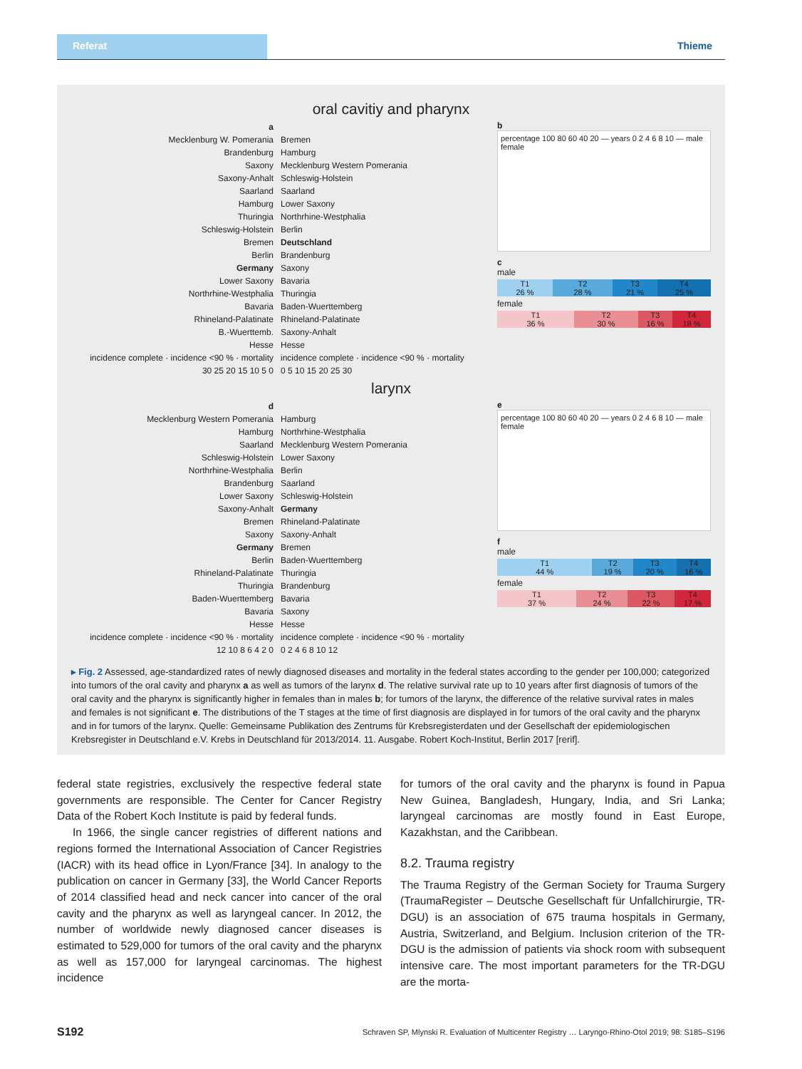Referat Thieme
oral cavitiy and pharynx
a
Mecklenburg W. Pomerania
Brandenburg
Saxony
Saxony-Anhalt
Saarland
Hamburg
Thuringia
Schleswig-Holstein
Bremen
Berlin
Germany
Lower Saxony
Northrhine-Westphalia
Bavaria
Rhineland-Palatinate
B.-Wuerttemb.
Hesse
incidence complete · incidence <90 % · mortality
30 25 20 15 10 5 0
Bremen
Hamburg
Mecklenburg Western Pomerania
Schleswig-Holstein
Saarland
Lower Saxony
Northrhine-Westphalia
Berlin
Deutschland
Brandenburg
Saxony
Bavaria
Thuringia
Baden-Wuerttemberg
Rhineland-Palatinate
Saxony-Anhalt
Hesse
incidence complete · incidence <90 % · mortality
0 5 10 15 20 25 30
b
percentage 100 80 60 40 20 — years 0 2 4 6 8 10 — male female
c
male
T1
26 %
T2
28 %
T3
21 %
T4
25 %
female
T1
36 %
T2
30 %
T3
16 %
T4
18 %
larynx
d
Mecklenburg Western Pomerania
Hamburg
Saarland
Schleswig-Holstein
Northrhine-Westphalia
Brandenburg
Lower Saxony
Saxony-Anhalt
Bremen
Saxony
Germany
Berlin
Rhineland-Palatinate
Thuringia
Baden-Wuerttemberg
Bavaria
Hesse
incidence complete · incidence <90 % · mortality
12 10 8 6 4 2 0
Hamburg
Northrhine-Westphalia
Mecklenburg Western Pomerania
Lower Saxony
Berlin
Saarland
Schleswig-Holstein
Germany
Rhineland-Palatinate
Saxony-Anhalt
Bremen
Baden-Wuerttemberg
Thuringia
Brandenburg
Bavaria
Saxony
Hesse
incidence complete · incidence <90 % · mortality
0 2 4 6 8 10 12
e
percentage 100 80 60 40 20 — years 0 2 4 6 8 10 — male female
f
male
T1
44 %
T2
19 %
T3
20 %
T4
16 %
female
T1
37 %
T2
24 %
T3
22 %
T4
17 %
▸ Fig. 2 Assessed, age-standardized rates of newly diagnosed diseases and mortality in the federal states according to the gender per 100,000; categorized into tumors of the oral cavity and pharynx a as well as tumors of the larynx d. The relative survival rate up to 10 years after first diagnosis of tumors of the oral cavity and the pharynx is significantly higher in females than in males b; for tumors of the larynx, the difference of the relative survival rates in males and females is not significant e. The distributions of the T stages at the time of first diagnosis are displayed in for tumors of the oral cavity and the pharynx and in for tumors of the larynx. Quelle: Gemeinsame Publikation des Zentrums für Krebsregisterdaten und der Gesellschaft der epidemiologischen Krebsregister in Deutschland e.V. Krebs in Deutschland für 2013/2014. 11. Ausgabe. Robert Koch-Institut, Berlin 2017 [rerif].
federal state registries, exclusively the respective federal state governments are responsible. The Center for Cancer Registry Data of the Robert Koch Institute is paid by federal funds.
In 1966, the single cancer registries of different nations and regions formed the International Association of Cancer Registries (IACR) with its head office in Lyon/France [34]. In analogy to the publication on cancer in Germany [33], the World Cancer Reports of 2014 classified head and neck cancer into cancer of the oral cavity and the pharynx as well as laryngeal cancer. In 2012, the number of worldwide newly diagnosed cancer diseases is estimated to 529,000 for tumors of the oral cavity and the pharynx as well as 157,000 for laryngeal carcinomas. The highest incidence
for tumors of the oral cavity and the pharynx is found in Papua New Guinea, Bangladesh, Hungary, India, and Sri Lanka; laryngeal carcinomas are mostly found in East Europe, Kazakhstan, and the Caribbean.
8.2. Trauma registry
The Trauma Registry of the German Society for Trauma Surgery (TraumaRegister – Deutsche Gesellschaft für Unfallchirurgie, TR-DGU) is an association of 675 trauma hospitals in Germany, Austria, Switzerland, and Belgium. Inclusion criterion of the TR-DGU is the admission of patients via shock room with subsequent intensive care. The most important parameters for the TR-DGU are the morta-
S192 Schraven SP, Mlynski R. Evaluation of Multicenter Registry … Laryngo-Rhino-Otol 2019; 98: S185–S196